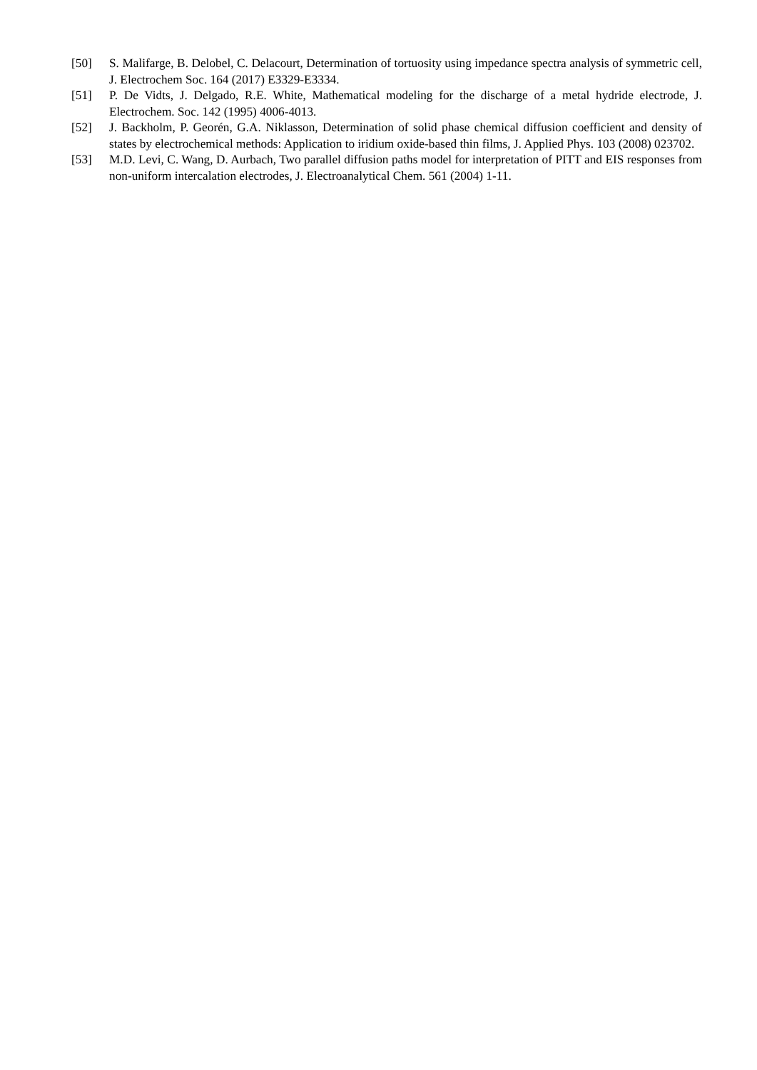[50] S. Malifarge, B. Delobel, C. Delacourt, Determination of tortuosity using impedance spectra analysis of symmetric cell, J. Electrochem Soc. 164 (2017) E3329-E3334.
[51] P. De Vidts, J. Delgado, R.E. White, Mathematical modeling for the discharge of a metal hydride electrode, J. Electrochem. Soc. 142 (1995) 4006-4013.
[52] J. Backholm, P. Georén, G.A. Niklasson, Determination of solid phase chemical diffusion coefficient and density of states by electrochemical methods: Application to iridium oxide-based thin films, J. Applied Phys. 103 (2008) 023702.
[53] M.D. Levi, C. Wang, D. Aurbach, Two parallel diffusion paths model for interpretation of PITT and EIS responses from non-uniform intercalation electrodes, J. Electroanalytical Chem. 561 (2004) 1-11.